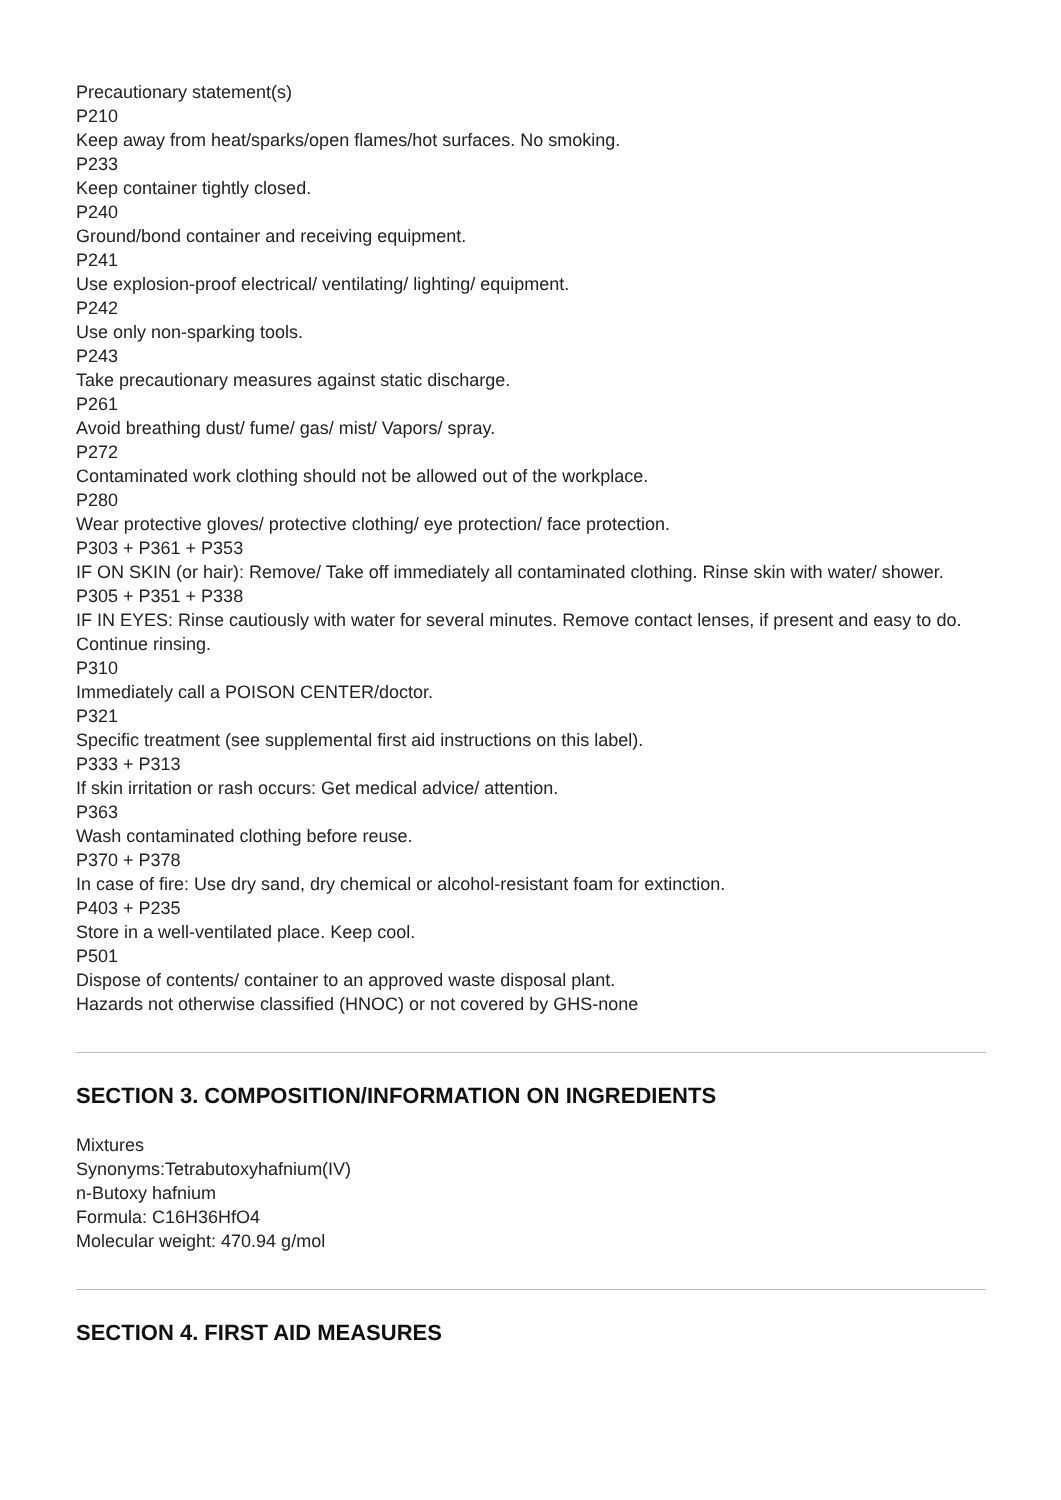Precautionary statement(s)
P210
Keep away from heat/sparks/open flames/hot surfaces. No smoking.
P233
Keep container tightly closed.
P240
Ground/bond container and receiving equipment.
P241
Use explosion-proof electrical/ ventilating/ lighting/ equipment.
P242
Use only non-sparking tools.
P243
Take precautionary measures against static discharge.
P261
Avoid breathing dust/ fume/ gas/ mist/ Vapors/ spray.
P272
Contaminated work clothing should not be allowed out of the workplace.
P280
Wear protective gloves/ protective clothing/ eye protection/ face protection.
P303 + P361 + P353
IF ON SKIN (or hair): Remove/ Take off immediately all contaminated clothing. Rinse skin with water/ shower.
P305 + P351 + P338
IF IN EYES: Rinse cautiously with water for several minutes. Remove contact lenses, if present and easy to do. Continue rinsing.
P310
Immediately call a POISON CENTER/doctor.
P321
Specific treatment (see supplemental first aid instructions on this label).
P333 + P313
If skin irritation or rash occurs: Get medical advice/ attention.
P363
Wash contaminated clothing before reuse.
P370 + P378
In case of fire: Use dry sand, dry chemical or alcohol-resistant foam for extinction.
P403 + P235
Store in a well-ventilated place. Keep cool.
P501
Dispose of contents/ container to an approved waste disposal plant.
Hazards not otherwise classified (HNOC) or not covered by GHS-none
SECTION 3. COMPOSITION/INFORMATION ON INGREDIENTS
Mixtures
Synonyms:Tetrabutoxyhafnium(IV)
n-Butoxy hafnium
Formula: C16H36HfO4
Molecular weight: 470.94 g/mol
SECTION 4. FIRST AID MEASURES